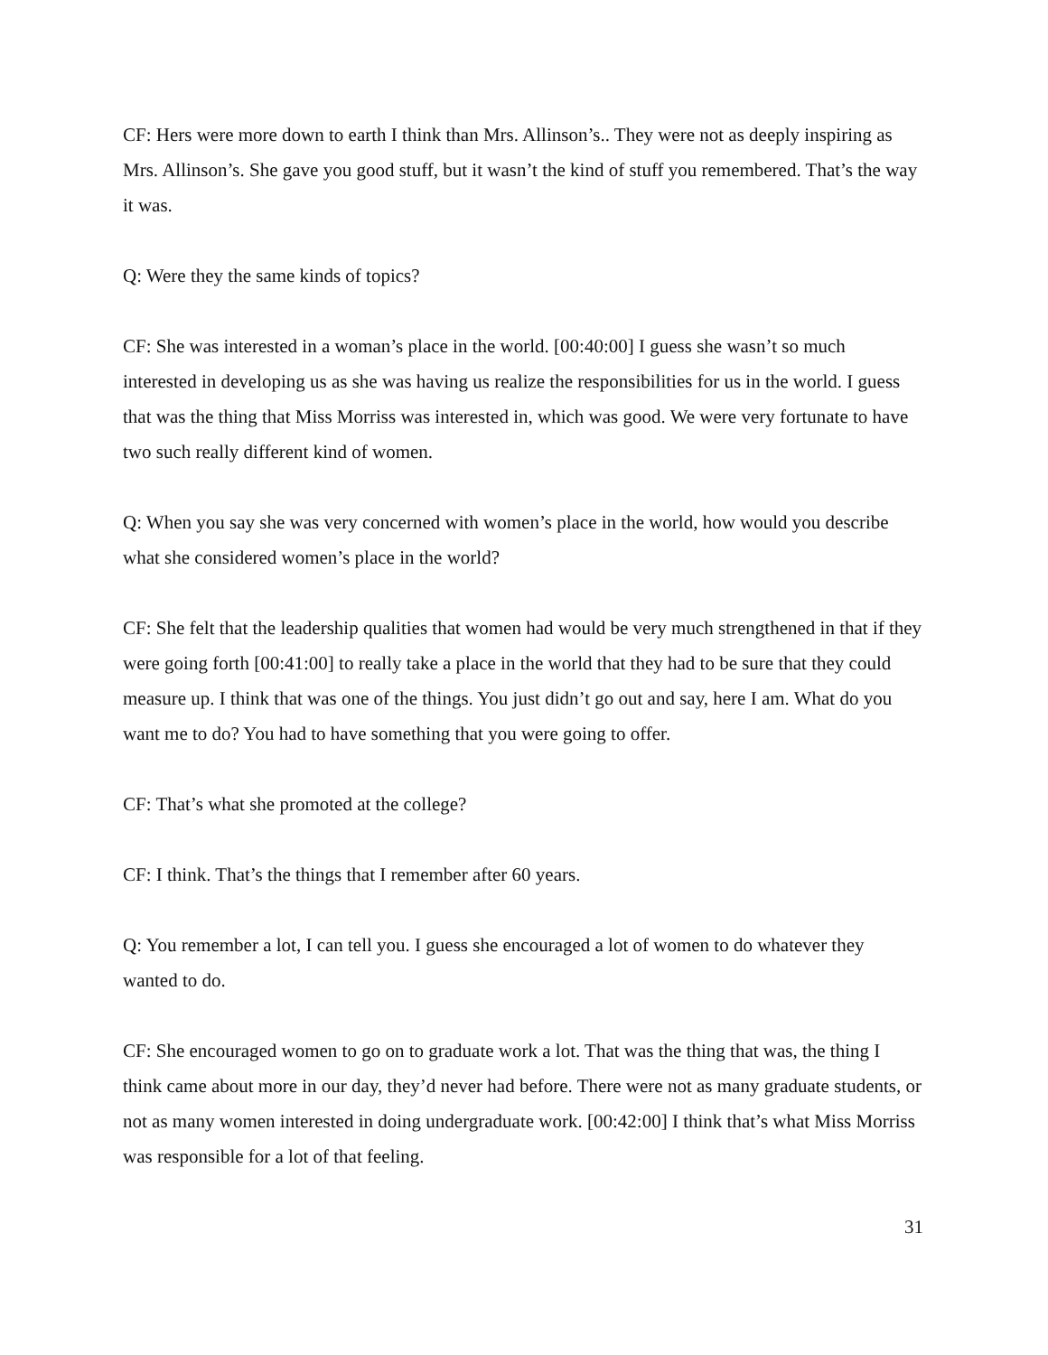CF: Hers were more down to earth I think than Mrs. Allinson’s.. They were not as deeply inspiring as Mrs. Allinson’s. She gave you good stuff, but it wasn’t the kind of stuff you remembered. That’s the way it was.
Q: Were they the same kinds of topics?
CF: She was interested in a woman’s place in the world. [00:40:00] I guess she wasn’t so much interested in developing us as she was having us realize the responsibilities for us in the world. I guess that was the thing that Miss Morriss was interested in, which was good. We were very fortunate to have two such really different kind of women.
Q: When you say she was very concerned with women’s place in the world, how would you describe what she considered women’s place in the world?
CF: She felt that the leadership qualities that women had would be very much strengthened in that if they were going forth [00:41:00] to really take a place in the world that they had to be sure that they could measure up. I think that was one of the things. You just didn’t go out and say, here I am. What do you want me to do? You had to have something that you were going to offer.
CF: That’s what she promoted at the college?
CF: I think. That’s the things that I remember after 60 years.
Q: You remember a lot, I can tell you. I guess she encouraged a lot of women to do whatever they wanted to do.
CF: She encouraged women to go on to graduate work a lot. That was the thing that was, the thing I think came about more in our day, they’d never had before. There were not as many graduate students, or not as many women interested in doing undergraduate work. [00:42:00] I think that’s what Miss Morriss was responsible for a lot of that feeling.
31